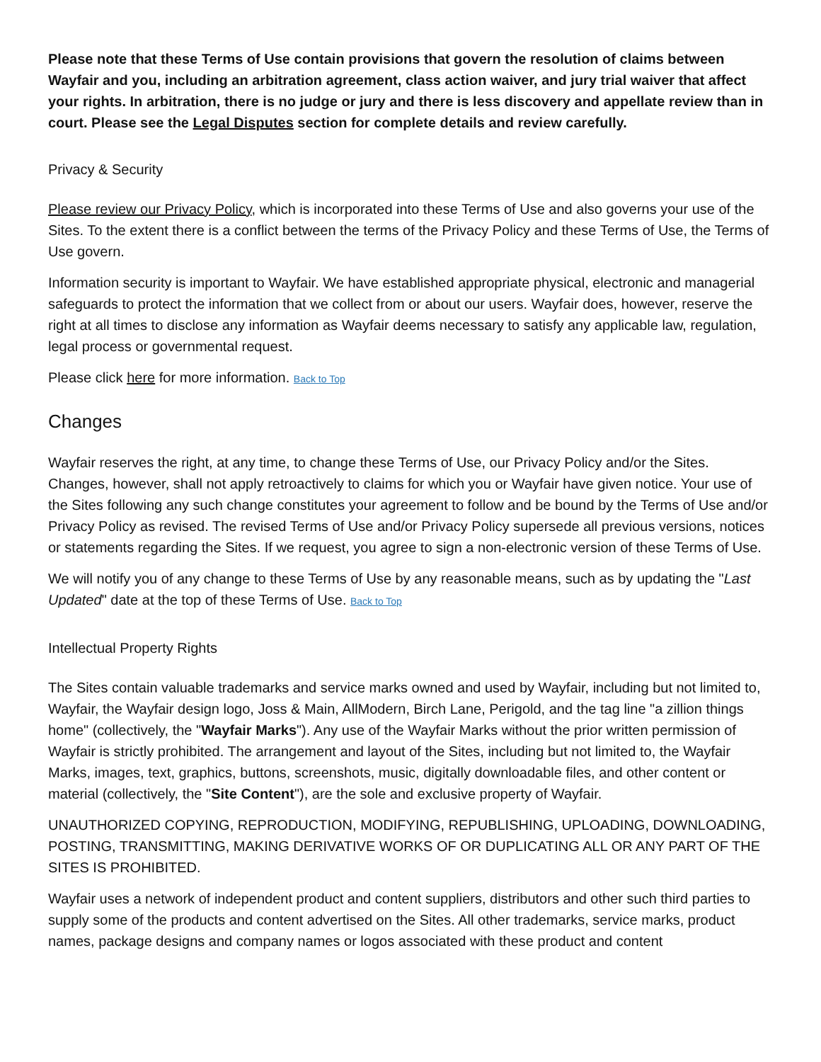Please note that these Terms of Use contain provisions that govern the resolution of claims between Wayfair and you, including an arbitration agreement, class action waiver, and jury trial waiver that affect your rights. In arbitration, there is no judge or jury and there is less discovery and appellate review than in court. Please see the Legal Disputes section for complete details and review carefully.
Privacy & Security
Please review our Privacy Policy, which is incorporated into these Terms of Use and also governs your use of the Sites. To the extent there is a conflict between the terms of the Privacy Policy and these Terms of Use, the Terms of Use govern.
Information security is important to Wayfair. We have established appropriate physical, electronic and managerial safeguards to protect the information that we collect from or about our users. Wayfair does, however, reserve the right at all times to disclose any information as Wayfair deems necessary to satisfy any applicable law, regulation, legal process or governmental request.
Please click here for more information. Back to Top
Changes
Wayfair reserves the right, at any time, to change these Terms of Use, our Privacy Policy and/or the Sites. Changes, however, shall not apply retroactively to claims for which you or Wayfair have given notice. Your use of the Sites following any such change constitutes your agreement to follow and be bound by the Terms of Use and/or Privacy Policy as revised. The revised Terms of Use and/or Privacy Policy supersede all previous versions, notices or statements regarding the Sites. If we request, you agree to sign a non-electronic version of these Terms of Use.
We will notify you of any change to these Terms of Use by any reasonable means, such as by updating the "Last Updated" date at the top of these Terms of Use. Back to Top
Intellectual Property Rights
The Sites contain valuable trademarks and service marks owned and used by Wayfair, including but not limited to, Wayfair, the Wayfair design logo, Joss & Main, AllModern, Birch Lane, Perigold, and the tag line "a zillion things home" (collectively, the "Wayfair Marks"). Any use of the Wayfair Marks without the prior written permission of Wayfair is strictly prohibited. The arrangement and layout of the Sites, including but not limited to, the Wayfair Marks, images, text, graphics, buttons, screenshots, music, digitally downloadable files, and other content or material (collectively, the "Site Content"), are the sole and exclusive property of Wayfair.
UNAUTHORIZED COPYING, REPRODUCTION, MODIFYING, REPUBLISHING, UPLOADING, DOWNLOADING, POSTING, TRANSMITTING, MAKING DERIVATIVE WORKS OF OR DUPLICATING ALL OR ANY PART OF THE SITES IS PROHIBITED.
Wayfair uses a network of independent product and content suppliers, distributors and other such third parties to supply some of the products and content advertised on the Sites. All other trademarks, service marks, product names, package designs and company names or logos associated with these product and content